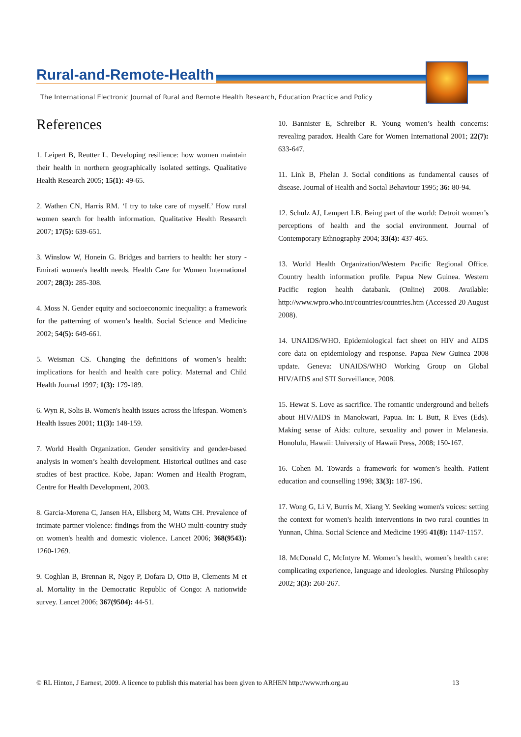Rural-and-Remote-Health
The International Electronic Journal of Rural and Remote Health Research, Education Practice and Policy
References
1. Leipert B, Reutter L. Developing resilience: how women maintain their health in northern geographically isolated settings. Qualitative Health Research 2005; 15(1): 49-65.
2. Wathen CN, Harris RM. ‘I try to take care of myself.’ How rural women search for health information. Qualitative Health Research 2007; 17(5): 639-651.
3. Winslow W, Honein G. Bridges and barriers to health: her story - Emirati women's health needs. Health Care for Women International 2007; 28(3): 285-308.
4. Moss N. Gender equity and socioeconomic inequality: a framework for the patterning of women’s health. Social Science and Medicine 2002; 54(5): 649-661.
5. Weisman CS. Changing the definitions of women’s health: implications for health and health care policy. Maternal and Child Health Journal 1997; 1(3): 179-189.
6. Wyn R, Solis B. Women's health issues across the lifespan. Women's Health Issues 2001; 11(3): 148-159.
7. World Health Organization. Gender sensitivity and gender-based analysis in women’s health development. Historical outlines and case studies of best practice. Kobe, Japan: Women and Health Program, Centre for Health Development, 2003.
8. Garcia-Morena C, Jansen HA, Ellsberg M, Watts CH. Prevalence of intimate partner violence: findings from the WHO multi-country study on women's health and domestic violence. Lancet 2006; 368(9543): 1260-1269.
9. Coghlan B, Brennan R, Ngoy P, Dofara D, Otto B, Clements M et al. Mortality in the Democratic Republic of Congo: A nationwide survey. Lancet 2006; 367(9504): 44-51.
10. Bannister E, Schreiber R. Young women’s health concerns: revealing paradox. Health Care for Women International 2001; 22(7): 633-647.
11. Link B, Phelan J. Social conditions as fundamental causes of disease. Journal of Health and Social Behaviour 1995; 36: 80-94.
12. Schulz AJ, Lempert LB. Being part of the world: Detroit women’s perceptions of health and the social environment. Journal of Contemporary Ethnography 2004; 33(4): 437-465.
13. World Health Organization/Western Pacific Regional Office. Country health information profile. Papua New Guinea. Western Pacific region health databank. (Online) 2008. Available: http://www.wpro.who.int/countries/countries.htm (Accessed 20 August 2008).
14. UNAIDS/WHO. Epidemiological fact sheet on HIV and AIDS core data on epidemiology and response. Papua New Guinea 2008 update. Geneva: UNAIDS/WHO Working Group on Global HIV/AIDS and STI Surveillance, 2008.
15. Hewat S. Love as sacrifice. The romantic underground and beliefs about HIV/AIDS in Manokwari, Papua. In: L Butt, R Eves (Eds). Making sense of Aids: culture, sexuality and power in Melanesia. Honolulu, Hawaii: University of Hawaii Press, 2008; 150-167.
16. Cohen M. Towards a framework for women’s health. Patient education and counselling 1998; 33(3): 187-196.
17. Wong G, Li V, Burris M, Xiang Y. Seeking women's voices: setting the context for women's health interventions in two rural counties in Yunnan, China. Social Science and Medicine 1995 41(8): 1147-1157.
18. McDonald C, McIntyre M. Women’s health, women’s health care: complicating experience, language and ideologies. Nursing Philosophy 2002; 3(3): 260-267.
© RL Hinton, J Earnest, 2009. A licence to publish this material has been given to ARHEN http://www.rrh.org.au 13